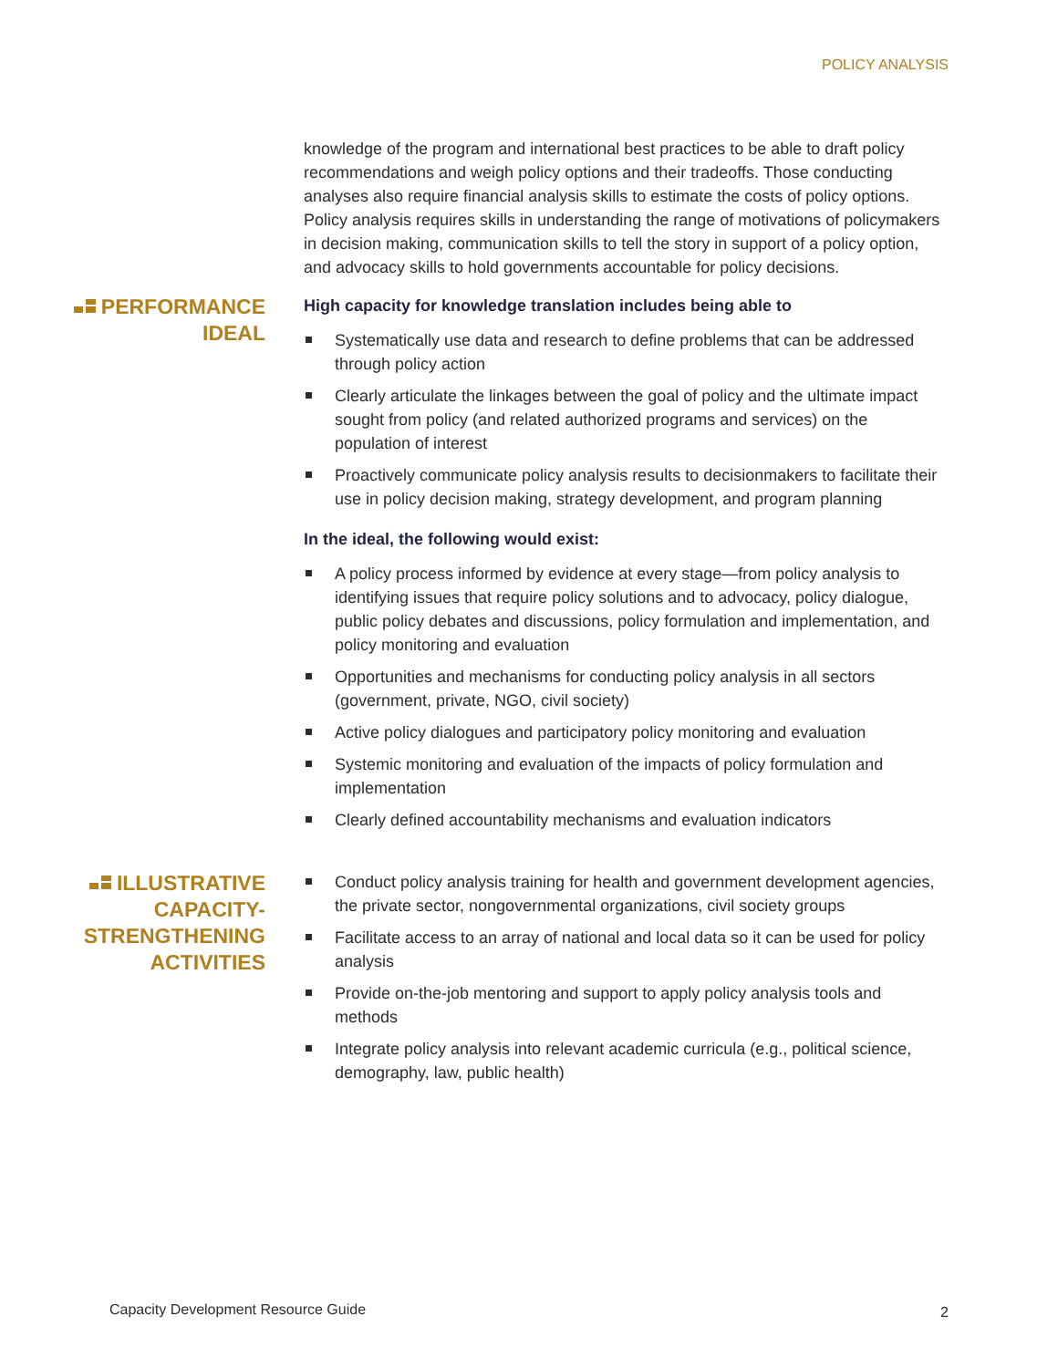POLICY ANALYSIS
knowledge of the program and international best practices to be able to draft policy recommendations and weigh policy options and their tradeoffs. Those conducting analyses also require financial analysis skills to estimate the costs of policy options. Policy analysis requires skills in understanding the range of motivations of policymakers in decision making, communication skills to tell the story in support of a policy option, and advocacy skills to hold governments accountable for policy decisions.
PERFORMANCE
IDEAL
High capacity for knowledge translation includes being able to
Systematically use data and research to define problems that can be addressed through policy action
Clearly articulate the linkages between the goal of policy and the ultimate impact sought from policy (and related authorized programs and services) on the population of interest
Proactively communicate policy analysis results to decisionmakers to facilitate their use in policy decision making, strategy development, and program planning
In the ideal, the following would exist:
A policy process informed by evidence at every stage—from policy analysis to identifying issues that require policy solutions and to advocacy, policy dialogue, public policy debates and discussions, policy formulation and implementation, and policy monitoring and evaluation
Opportunities and mechanisms for conducting policy analysis in all sectors (government, private, NGO, civil society)
Active policy dialogues and participatory policy monitoring and evaluation
Systemic monitoring and evaluation of the impacts of policy formulation and implementation
Clearly defined accountability mechanisms and evaluation indicators
ILLUSTRATIVE
CAPACITY-
STRENGTHENING
ACTIVITIES
Conduct policy analysis training for health and government development agencies, the private sector, nongovernmental organizations, civil society groups
Facilitate access to an array of national and local data so it can be used for policy analysis
Provide on-the-job mentoring and support to apply policy analysis tools and methods
Integrate policy analysis into relevant academic curricula (e.g., political science, demography, law, public health)
Capacity Development Resource Guide
2